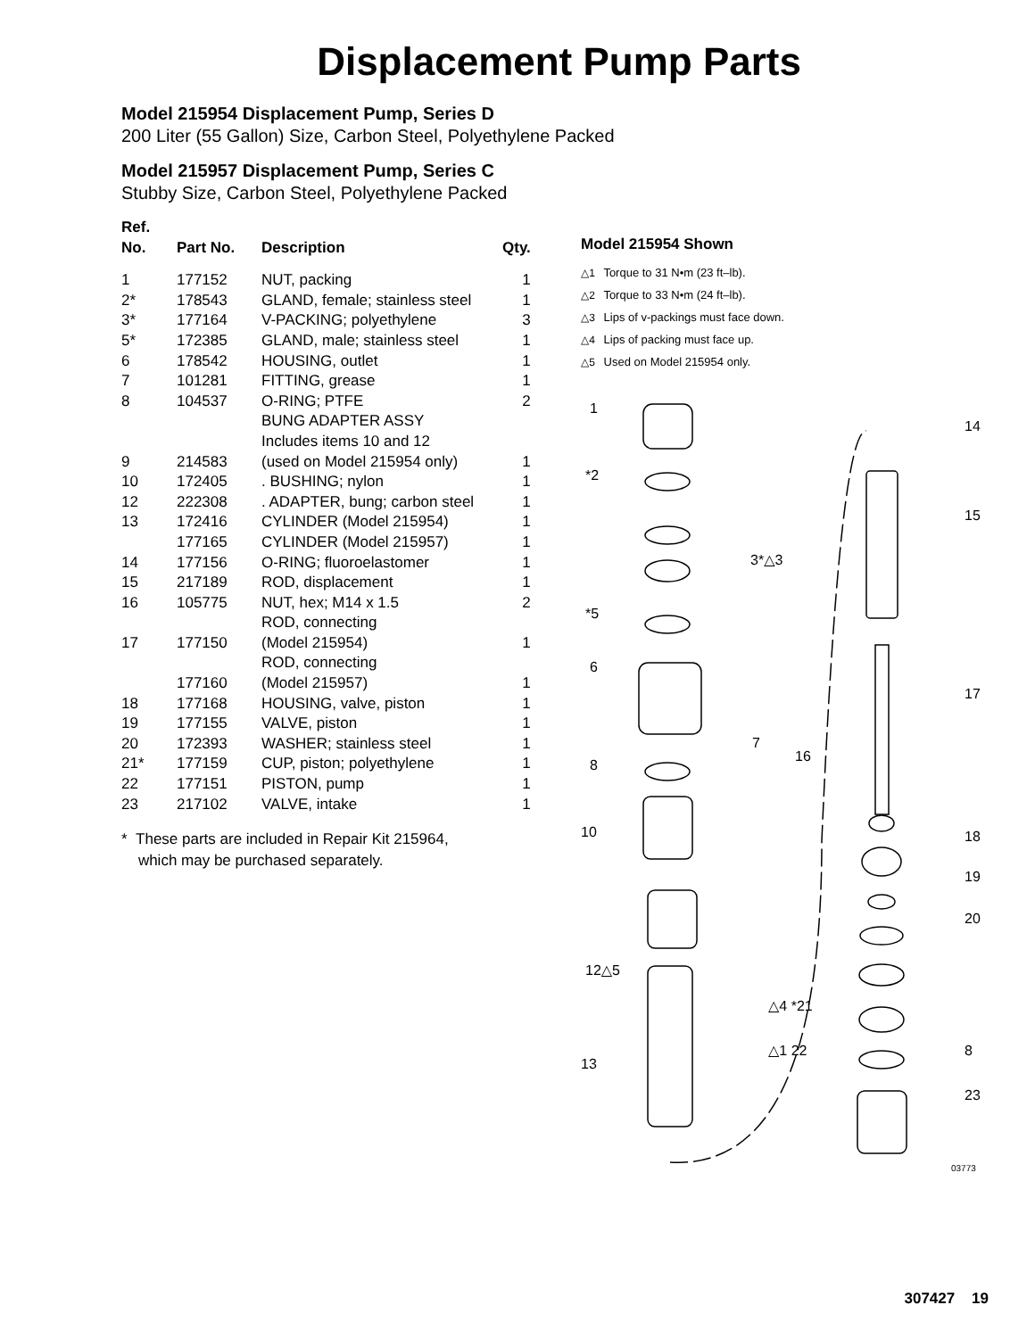Displacement Pump Parts
Model 215954 Displacement Pump, Series D
200 Liter (55 Gallon) Size, Carbon Steel, Polyethylene Packed
Model 215957 Displacement Pump, Series C
Stubby Size, Carbon Steel, Polyethylene Packed
| Ref. No. | Part No. | Description | Qty. |
| --- | --- | --- | --- |
| 1 | 177152 | NUT, packing | 1 |
| 2* | 178543 | GLAND, female; stainless steel | 1 |
| 3* | 177164 | V-PACKING; polyethylene | 3 |
| 5* | 172385 | GLAND, male; stainless steel | 1 |
| 6 | 178542 | HOUSING, outlet | 1 |
| 7 | 101281 | FITTING, grease | 1 |
| 8 | 104537 | O-RING; PTFE | 2 |
| 9 | 214583 | BUNG ADAPTER ASSY Includes items 10 and 12 (used on Model 215954 only) | 1 |
| 10 | 172405 | . BUSHING; nylon | 1 |
| 12 | 222308 | . ADAPTER, bung; carbon steel | 1 |
| 13 | 172416 | CYLINDER (Model 215954) | 1 |
| | 177165 | CYLINDER (Model 215957) | 1 |
| 14 | 177156 | O-RING; fluoroelastomer | 1 |
| 15 | 217189 | ROD, displacement | 1 |
| 16 | 105775 | NUT, hex; M14 x 1.5 | 2 |
| 17 | 177150 | ROD, connecting (Model 215954) | 1 |
| | 177160 | ROD, connecting (Model 215957) | 1 |
| 18 | 177168 | HOUSING, valve, piston | 1 |
| 19 | 177155 | VALVE, piston | 1 |
| 20 | 172393 | WASHER; stainless steel | 1 |
| 21* | 177159 | CUP, piston; polyethylene | 1 |
| 22 | 177151 | PISTON, pump | 1 |
| 23 | 217102 | VALVE, intake | 1 |
* These parts are included in Repair Kit 215964,
which may be purchased separately.
Model 215954 Shown
△1 Torque to 31 N•m (23 ft–lb).
△2 Torque to 33 N•m (24 ft–lb).
△3 Lips of v-packings must face down.
△4 Lips of packing must face up.
△5 Used on Model 215954 only.
1
*2
3*△3
*5
6
7
8
10
12△5
13
14
15
16
17
18
19
20
△4 *21
△1 22
8
23
03773
307427 19